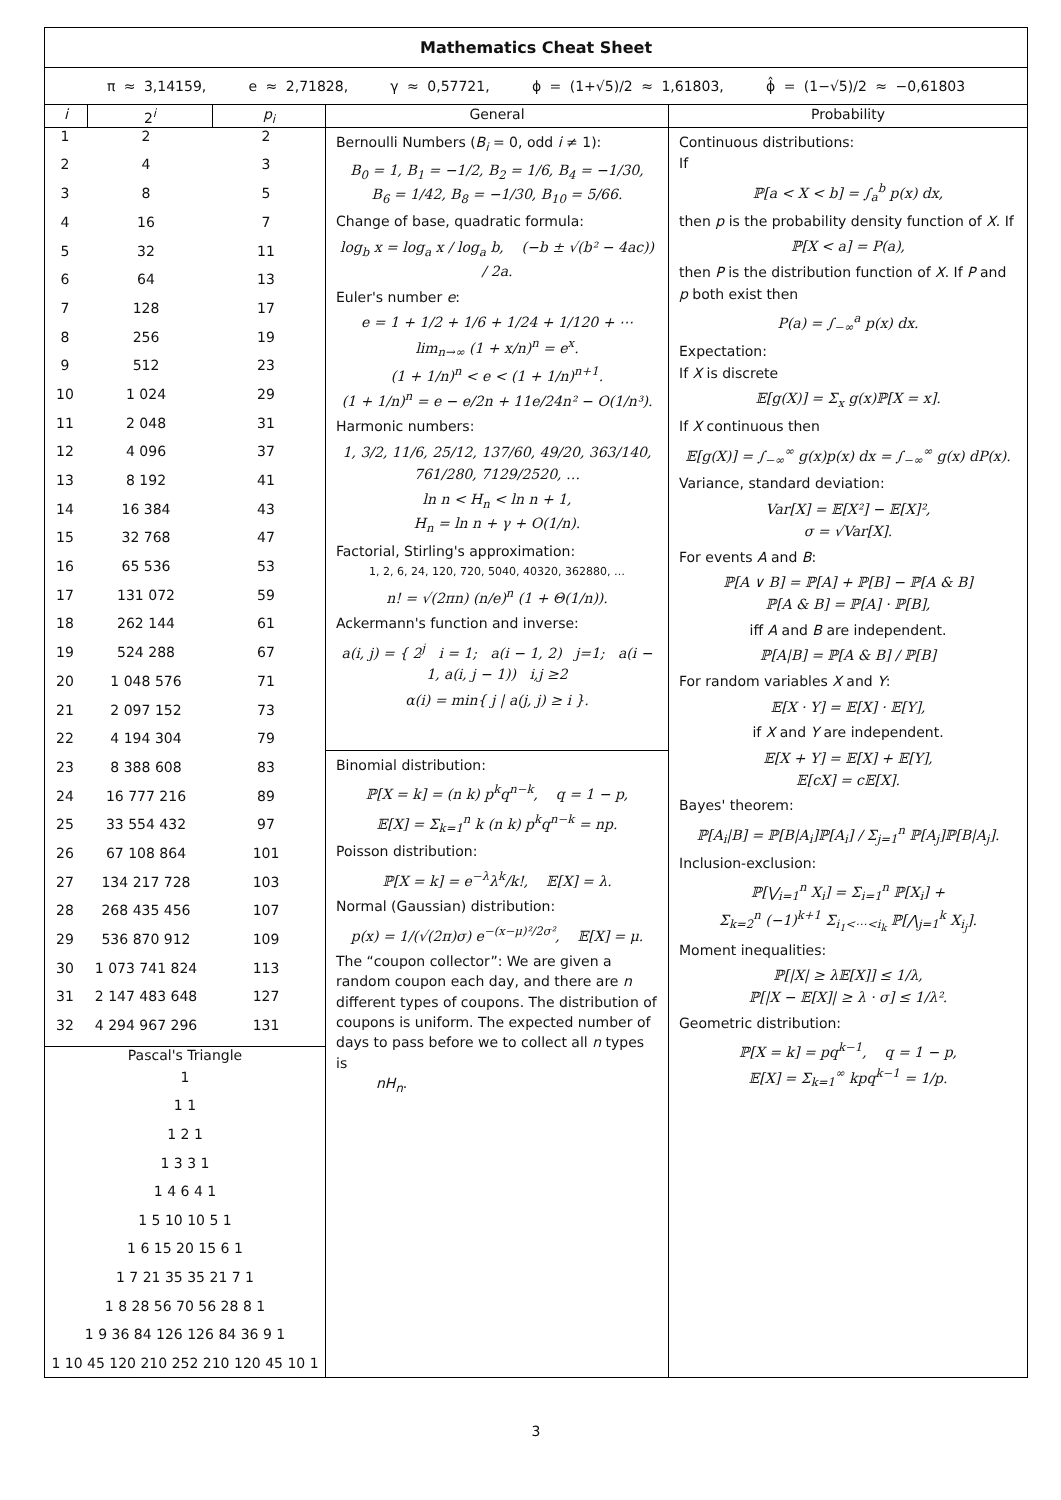| Mathematics Cheat Sheet | | | | |
| π ≈ 3,14159, e ≈ 2,71828, γ ≈ 0,57721, ϕ = (1+√5)/2 ≈ 1,61803, ϕ̂ = (1−√5)/2 ≈ −0,61803 | | | | |
| i | 2<sup>i</sup> | p<sub>i</sub> | General | Probability |
| / 1 / 2 / 2 / / 2 / 4 / 3 / / 3 / 8 / 5 / / 4 / 16 / 7 / / 5 / 32 / 11 / / 6 / 64 / 13 / / 7 / 128 / 17 / / 8 / 256 / 19 / / 9 / 512 / 23 / / 10 / 1 024 / 29 / / 11 / 2 048 / 31 / / 12 / 4 096 / 37 / / 13 / 8 192 / 41 / / 14 / 16 384 / 43 / / 15 / 32 768 / 47 / / 16 / 65 536 / 53 / / 17 / 131 072 / 59 / / 18 / 262 144 / 61 / / 19 / 524 288 / 67 / / 20 / 1 048 576 / 71 / / 21 / 2 097 152 / 73 / / 22 / 4 194 304 / 79 / / 23 / 8 388 608 / 83 / / 24 / 16 777 216 / 89 / / 25 / 33 554 432 / 97 / / 26 / 67 108 864 / 101 / / 27 / 134 217 728 / 103 / / 28 / 268 435 456 / 107 / / 29 / 536 870 912 / 109 / / 30 / 1 073 741 824 / 113 / / 31 / 2 147 483 648 / 127 / / 32 / 4 294 967 296 / 131 / Pascal's Triangle 1 1 1 1 2 1 1 3 3 1 1 4 6 4 1 1 5 10 10 5 1 1 6 15 20 15 6 1 1 7 21 35 35 21 7 1 1 8 28 56 70 56 28 8 1 1 9 36 84 126 126 84 36 9 1 1 10 45 120 210 252 210 120 45 10 1 | | | Bernoulli Numbers ( B<sub>i</sub> = 0, odd i ≠ 1): B<sub>0</sub> = 1, B<sub>1</sub> = −1/2, B<sub>2</sub> = 1/6, B<sub>4</sub> = −1/30, B<sub>6</sub> = 1/42, B<sub>8</sub> = −1/30, B<sub>10</sub> = 5/66. Change of base, quadratic formula: log<sub>b</sub> x = log<sub>a</sub> x / log<sub>a</sub> b, (−b ± √(b² − 4ac)) / 2a. Euler's number e : e = 1 + 1/2 + 1/6 + 1/24 + 1/120 + ⋯ lim<sub>n→∞</sub> (1 + x/n)<sup>n</sup> = e<sup>x</sup>. (1 + 1/n)<sup>n</sup> < e < (1 + 1/n)<sup>n+1</sup>. (1 + 1/n)<sup>n</sup> = e − e/2n + 11e/24n² − O(1/n³). Harmonic numbers: 1, 3/2, 11/6, 25/12, 137/60, 49/20, 363/140, 761/280, 7129/2520, … ln n < H<sub>n</sub> < ln n + 1, H<sub>n</sub> = ln n + γ + O(1/n). Factorial, Stirling's approximation: 1, 2, 6, 24, 120, 720, 5040, 40320, 362880, … n! = √(2πn) (n/e)<sup>n</sup> (1 + Θ(1/n)). Ackermann's function and inverse: a(i, j) = { 2<sup>j</sup> i = 1; a(i − 1, 2) j=1; a(i − 1, a(i, j − 1)) i,j ≥2 α(i) = min{ j / a(j, j) ≥ i }. Binomial distribution: ℙ[X = k] = (n k) p<sup>k</sup>q<sup>n−k</sup>, q = 1 − p, 𝔼[X] = Σ<sub>k=1</sub><sup>n</sup> k (n k) p<sup>k</sup>q<sup>n−k</sup> = np. Poisson distribution: ℙ[X = k] = e<sup>−λ</sup>λ<sup>k</sup>/k!, 𝔼[X] = λ. Normal (Gaussian) distribution: p(x) = 1/(√(2π)σ) e<sup>−(x−μ)²/2σ²</sup>, 𝔼[X] = μ. The “coupon collector”: We are given a random coupon each day, and there are n different types of coupons. The distribution of coupons is uniform. The expected number of days to pass before we to collect all n types is nH<sub>n</sub> . | Continuous distributions: If ℙ[a < X < b] = ∫<sub>a</sub><sup>b</sup> p(x) dx, then p is the probability density function of X . If ℙ[X < a] = P(a), then P is the distribution function of X . If P and p both exist then P(a) = ∫<sub>−∞</sub><sup>a</sup> p(x) dx. Expectation: If X is discrete 𝔼[g(X)] = Σ<sub>x</sub> g(x)ℙ[X = x]. If X continuous then 𝔼[g(X)] = ∫<sub>−∞</sub><sup>∞</sup> g(x)p(x) dx = ∫<sub>−∞</sub><sup>∞</sup> g(x) dP(x). Variance, standard deviation: Var[X] = 𝔼[X²] − 𝔼[X]², σ = √Var[X]. For events A and B : ℙ[A ∨ B] = ℙ[A] + ℙ[B] − ℙ[A & B] ℙ[A & B] = ℙ[A] · ℙ[B], iff A and B are independent. ℙ[A/B] = ℙ[A & B] / ℙ[B] For random variables X and Y : 𝔼[X · Y] = 𝔼[X] · 𝔼[Y], if X and Y are independent. 𝔼[X + Y] = 𝔼[X] + 𝔼[Y], 𝔼[cX] = c𝔼[X]. Bayes' theorem: ℙ[A<sub>i</sub>/B] = ℙ[B/A<sub>i</sub>]ℙ[A<sub>i</sub>] / Σ<sub>j=1</sub><sup>n</sup> ℙ[A<sub>j</sub>]ℙ[B/A<sub>j</sub>]. Inclusion-exclusion: ℙ[⋁<sub>i=1</sub><sup>n</sup> X<sub>i</sub>] = Σ<sub>i=1</sub><sup>n</sup> ℙ[X<sub>i</sub>] + Σ<sub>k=2</sub><sup>n</sup> (−1)<sup>k+1</sup> Σ<sub>i<sub>1</sub><⋯<i<sub>k</sub></sub> ℙ[⋀<sub>j=1</sub><sup>k</sup> X<sub>i<sub>j</sub></sub>]. Moment inequalities: ℙ[/X/ ≥ λ𝔼[X]] ≤ 1/λ, ℙ[/X − 𝔼[X]/ ≥ λ · σ] ≤ 1/λ². Geometric distribution: ℙ[X = k] = pq<sup>k−1</sup>, q = 1 − p, 𝔼[X] = Σ<sub>k=1</sub><sup>∞</sup> kpq<sup>k−1</sup> = 1/p. |
3